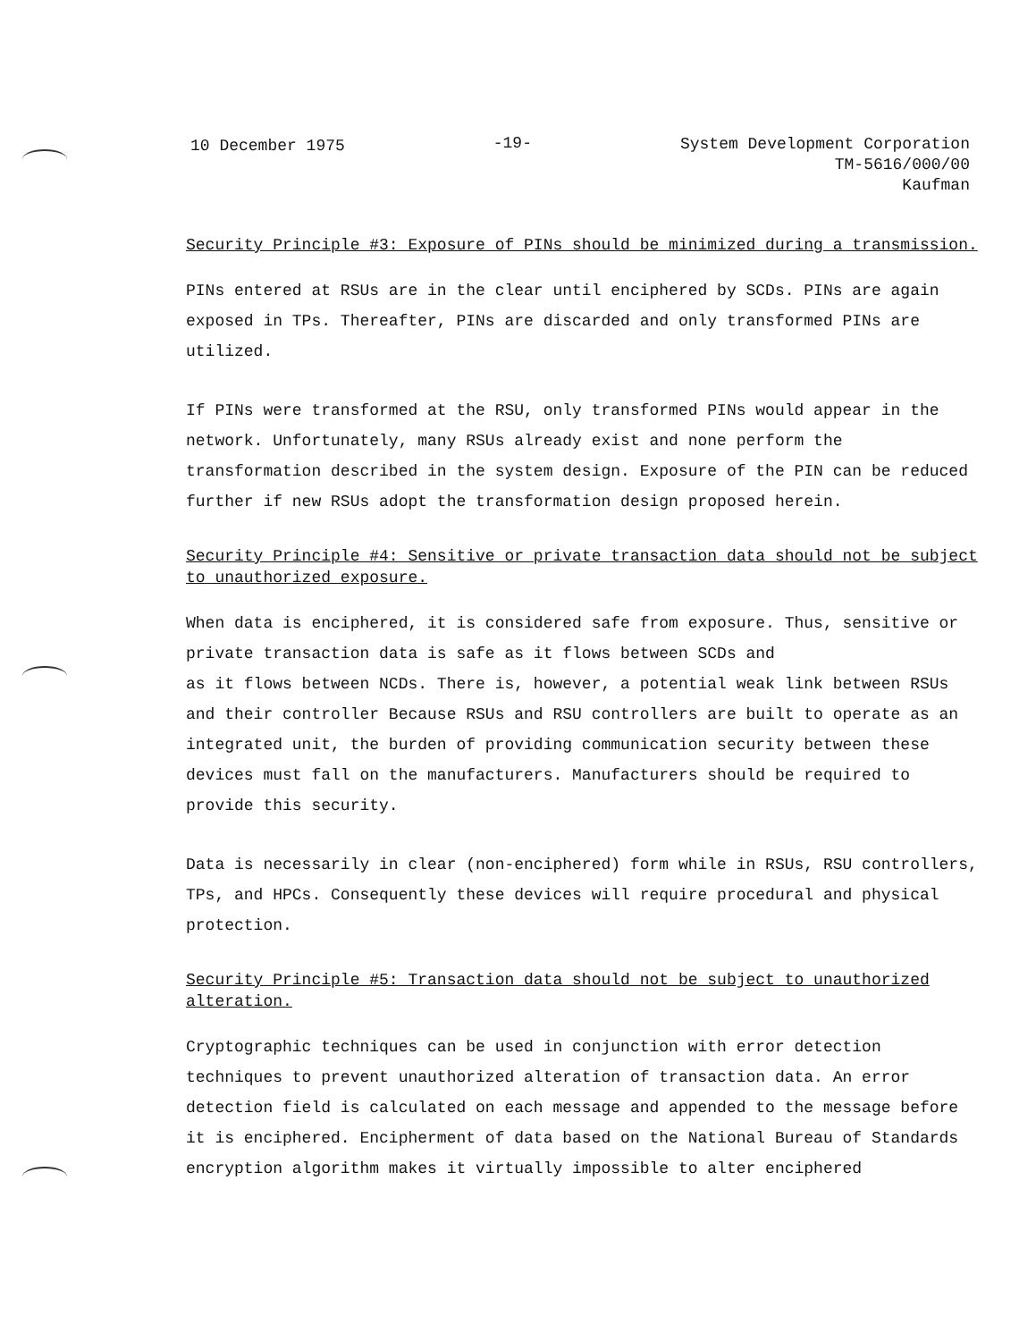10 December 1975
-19-
System Development Corporation
TM-5616/000/00
Kaufman
Security Principle #3: Exposure of PINs should be minimized during a transmission.
PINs entered at RSUs are in the clear until enciphered by SCDs. PINs are again exposed in TPs. Thereafter, PINs are discarded and only transformed PINs are utilized.
If PINs were transformed at the RSU, only transformed PINs would appear in the network. Unfortunately, many RSUs already exist and none perform the transformation described in the system design. Exposure of the PIN can be reduced further if new RSUs adopt the transformation design proposed herein.
Security Principle #4: Sensitive or private transaction data should not be subject to unauthorized exposure.
When data is enciphered, it is considered safe from exposure. Thus, sensitive or private transaction data is safe as it flows between SCDs and
as it flows between NCDs. There is, however, a potential weak link between RSUs and their controller Because RSUs and RSU controllers are built to operate as an integrated unit, the burden of providing communication security between these devices must fall on the manufacturers. Manufacturers should be required to provide this security.
Data is necessarily in clear (non-enciphered) form while in RSUs, RSU controllers, TPs, and HPCs. Consequently these devices will require procedural and physical protection.
Security Principle #5: Transaction data should not be subject to unauthorized alteration.
Cryptographic techniques can be used in conjunction with error detection techniques to prevent unauthorized alteration of transaction data. An error detection field is calculated on each message and appended to the message before it is enciphered. Encipherment of data based on the National Bureau of Standards encryption algorithm makes it virtually impossible to alter enciphered